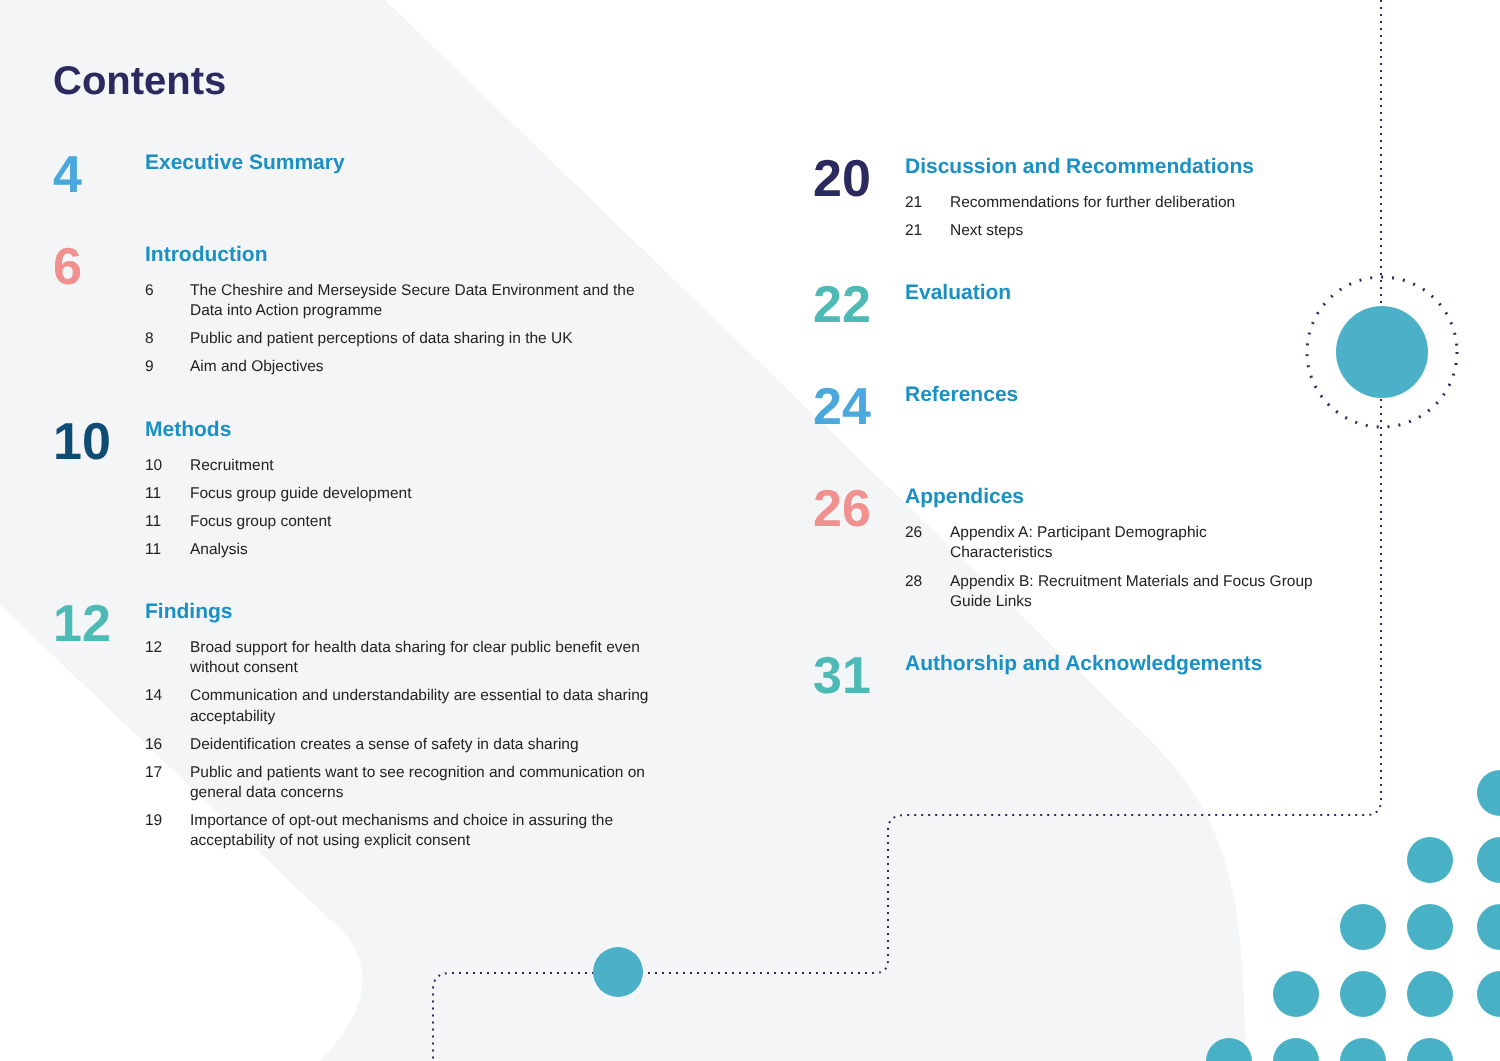Contents
4
Executive Summary
6
Introduction
6 The Cheshire and Merseyside Secure Data Environment and the Data into Action programme
8 Public and patient perceptions of data sharing in the UK
9 Aim and Objectives
10
Methods
10 Recruitment
11 Focus group guide development
11 Focus group content
11 Analysis
12
Findings
12 Broad support for health data sharing for clear public benefit even without consent
14 Communication and understandability are essential to data sharing acceptability
16 Deidentification creates a sense of safety in data sharing
17 Public and patients want to see recognition and communication on general data concerns
19 Importance of opt-out mechanisms and choice in assuring the acceptability of not using explicit consent
20
Discussion and Recommendations
21 Recommendations for further deliberation
21 Next steps
22
Evaluation
24
References
26
Appendices
26 Appendix A: Participant Demographic Characteristics
28 Appendix B: Recruitment Materials and Focus Group Guide Links
31
Authorship and Acknowledgements